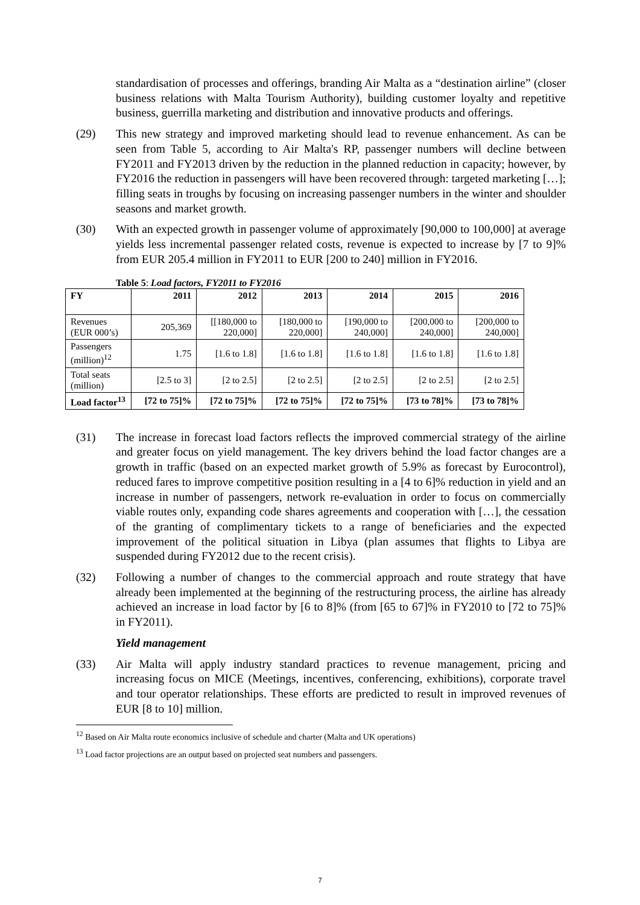standardisation of processes and offerings, branding Air Malta as a “destination airline” (closer business relations with Malta Tourism Authority), building customer loyalty and repetitive business, guerrilla marketing and distribution and innovative products and offerings.
(29) This new strategy and improved marketing should lead to revenue enhancement. As can be seen from Table 5, according to Air Malta's RP, passenger numbers will decline between FY2011 and FY2013 driven by the reduction in the planned reduction in capacity; however, by FY2016 the reduction in passengers will have been recovered through: targeted marketing […]; filling seats in troughs by focusing on increasing passenger numbers in the winter and shoulder seasons and market growth.
(30) With an expected growth in passenger volume of approximately [90,000 to 100,000] at average yields less incremental passenger related costs, revenue is expected to increase by [7 to 9]% from EUR 205.4 million in FY2011 to EUR [200 to 240] million in FY2016.
Table 5: Load factors, FY2011 to FY2016
| FY | 2011 | 2012 | 2013 | 2014 | 2015 | 2016 |
| --- | --- | --- | --- | --- | --- | --- |
| Revenues (EUR 000’s) | 205,369 | [[180,000 to 220,000] | [180,000 to 220,000] | [190,000 to 240,000] | [200,000 to 240,000] | [200,000 to 240,000] |
| Passengers (million)<sup>12</sup> | 1.75 | [1.6 to 1.8] | [1.6 to 1.8] | [1.6 to 1.8] | [1.6 to 1.8] | [1.6 to 1.8] |
| Total seats (million) | [2.5 to 3] | [2 to 2.5] | [2 to 2.5] | [2 to 2.5] | [2 to 2.5] | [2 to 2.5] |
| Load factor<sup>13</sup> | [72 to 75]% | [72 to 75]% | [72 to 75]% | [72 to 75]% | [73 to 78]% | [73 to 78]% |
(31) The increase in forecast load factors reflects the improved commercial strategy of the airline and greater focus on yield management. The key drivers behind the load factor changes are a growth in traffic (based on an expected market growth of 5.9% as forecast by Eurocontrol), reduced fares to improve competitive position resulting in a [4 to 6]% reduction in yield and an increase in number of passengers, network re-evaluation in order to focus on commercially viable routes only, expanding code shares agreements and cooperation with […], the cessation of the granting of complimentary tickets to a range of beneficiaries and the expected improvement of the political situation in Libya (plan assumes that flights to Libya are suspended during FY2012 due to the recent crisis).
(32) Following a number of changes to the commercial approach and route strategy that have already been implemented at the beginning of the restructuring process, the airline has already achieved an increase in load factor by [6 to 8]% (from [65 to 67]% in FY2010 to [72 to 75]% in FY2011).
Yield management
(33) Air Malta will apply industry standard practices to revenue management, pricing and increasing focus on MICE (Meetings, incentives, conferencing, exhibitions), corporate travel and tour operator relationships. These efforts are predicted to result in improved revenues of EUR [8 to 10] million.
<sup>12</sup> Based on Air Malta route economics inclusive of schedule and charter (Malta and UK operations)
<sup>13</sup> Load factor projections are an output based on projected seat numbers and passengers.
7